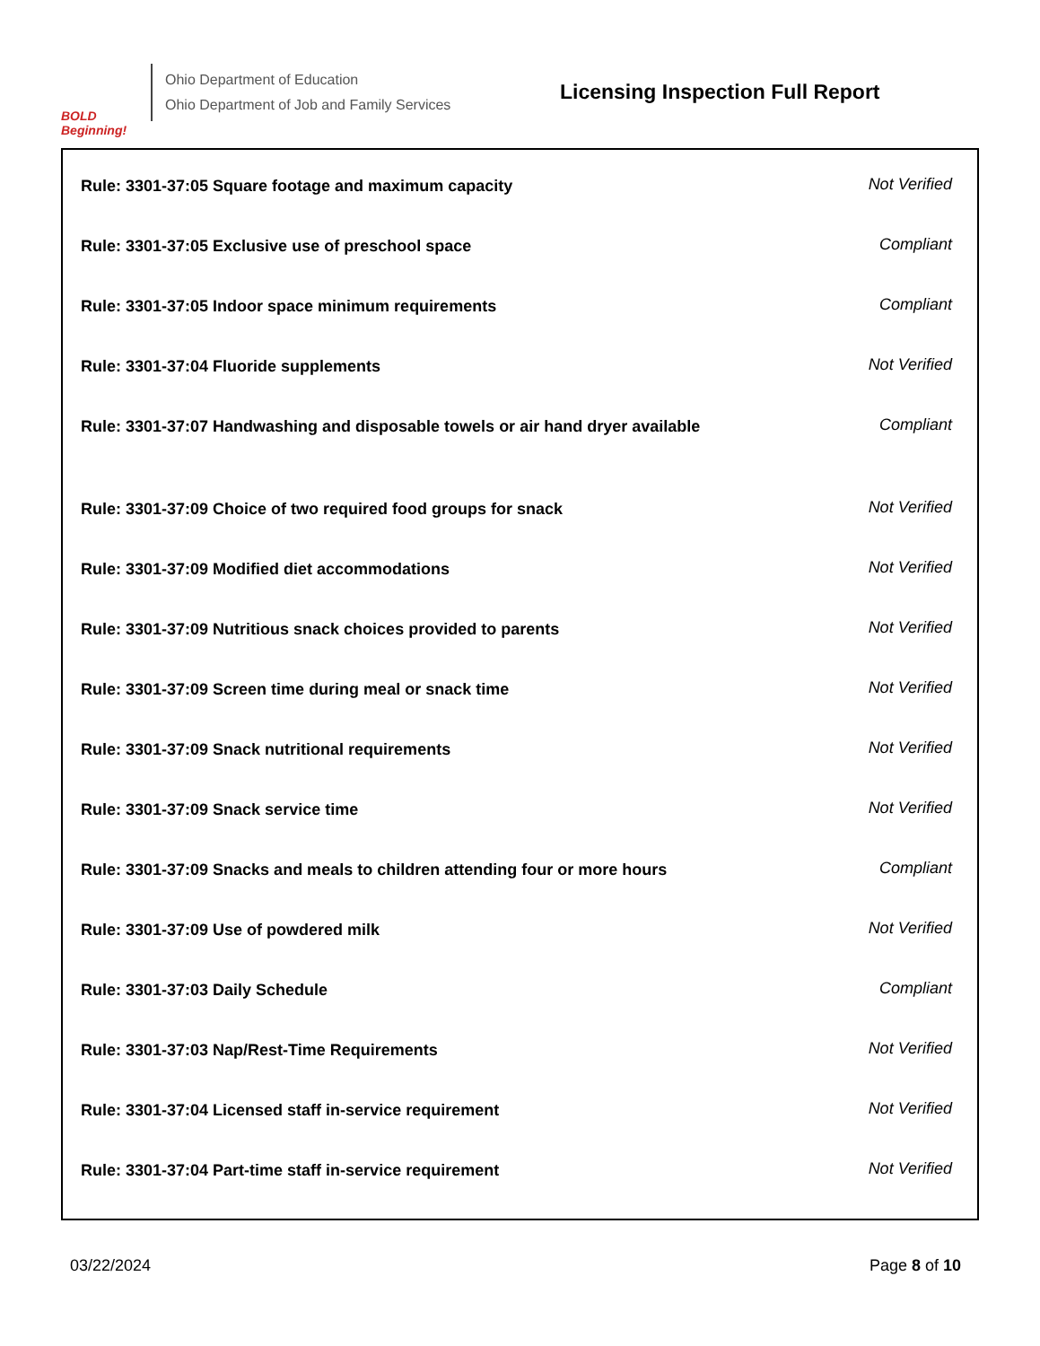BOLD Beginning!
Ohio Department of Education
Ohio Department of Job and Family Services
Licensing Inspection Full Report
| Rule: 3301-37:05 Square footage and maximum capacity | Not Verified |
| Rule: 3301-37:05 Exclusive use of preschool space | Compliant |
| Rule: 3301-37:05 Indoor space minimum requirements | Compliant |
| Rule: 3301-37:04 Fluoride supplements | Not Verified |
| Rule: 3301-37:07 Handwashing and disposable towels or air hand dryer available | Compliant |
| Rule: 3301-37:09 Choice of two required food groups for snack | Not Verified |
| Rule: 3301-37:09 Modified diet accommodations | Not Verified |
| Rule: 3301-37:09 Nutritious snack choices provided to parents | Not Verified |
| Rule: 3301-37:09 Screen time during meal or snack time | Not Verified |
| Rule: 3301-37:09 Snack nutritional requirements | Not Verified |
| Rule: 3301-37:09 Snack service time | Not Verified |
| Rule: 3301-37:09 Snacks and meals to children attending four or more hours | Compliant |
| Rule: 3301-37:09 Use of powdered milk | Not Verified |
| Rule: 3301-37:03 Daily Schedule | Compliant |
| Rule: 3301-37:03 Nap/Rest-Time Requirements | Not Verified |
| Rule: 3301-37:04 Licensed staff in-service requirement | Not Verified |
| Rule: 3301-37:04 Part-time staff in-service requirement | Not Verified |
03/22/2024 Page 8 of 10